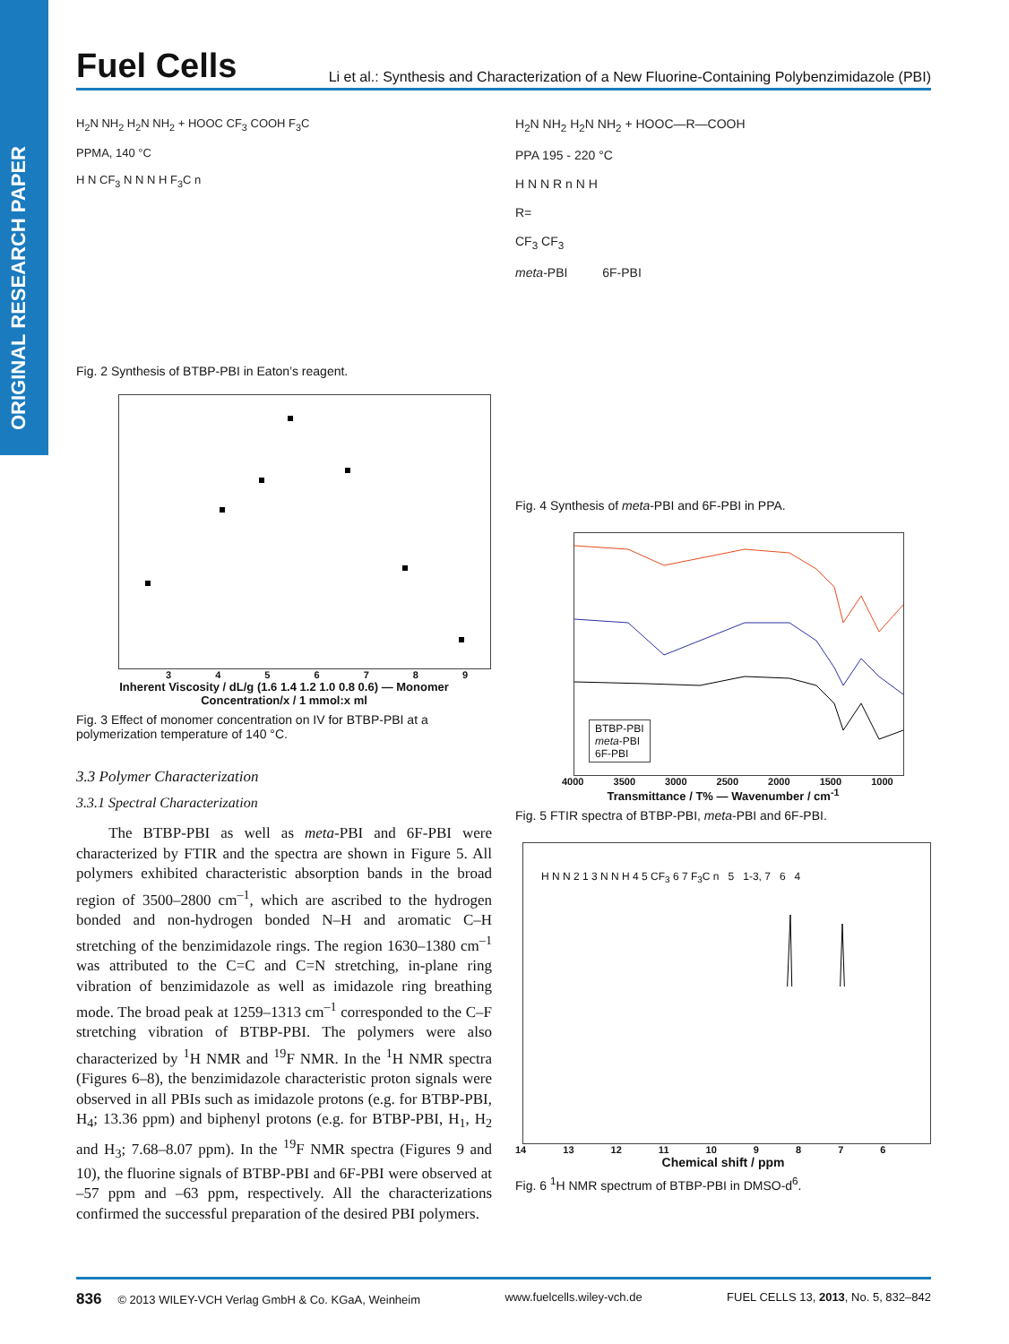ORIGINAL RESEARCH PAPER
Fuel Cells Li et al.: Synthesis and Characterization of a New Fluorine-Containing Polybenzimidazole (PBI)
H<sub>2</sub>N NH<sub>2</sub> H<sub>2</sub>N NH<sub>2</sub> + HOOC CF<sub>3</sub> COOH F<sub>3</sub>C
PPMA, 140 °C
H N CF<sub>3</sub> N N N H F<sub>3</sub>C n
Fig. 2 Synthesis of BTBP-PBI in Eaton’s reagent.
3 4 5 6 7 8 9
Inherent Viscosity / dL/g (1.6 1.4 1.2 1.0 0.8 0.6) — Monomer Concentration/x / 1 mmol:x ml
Fig. 3 Effect of monomer concentration on IV for BTBP-PBI at a polymerization temperature of 140 °C.
3.3 Polymer Characterization
3.3.1 Spectral Characterization
The BTBP-PBI as well as meta-PBI and 6F-PBI were characterized by FTIR and the spectra are shown in Figure 5. All polymers exhibited characteristic absorption bands in the broad region of 3500–2800 cm<sup>–1</sup>, which are ascribed to the hydrogen bonded and non-hydrogen bonded N–H and aromatic C–H stretching of the benzimidazole rings. The region 1630–1380 cm<sup>–1</sup> was attributed to the C=C and C=N stretching, in-plane ring vibration of benzimidazole as well as imidazole ring breathing mode. The broad peak at 1259–1313 cm<sup>–1</sup> corresponded to the C–F stretching vibration of BTBP-PBI. The polymers were also characterized by <sup>1</sup>H NMR and <sup>19</sup>F NMR. In the <sup>1</sup>H NMR spectra (Figures 6–8), the benzimidazole characteristic proton signals were observed in all PBIs such as imidazole protons (e.g. for BTBP-PBI, H<sub>4</sub>; 13.36 ppm) and biphenyl protons (e.g. for BTBP-PBI, H<sub>1</sub>, H<sub>2</sub> and H<sub>3</sub>; 7.68–8.07 ppm). In the <sup>19</sup>F NMR spectra (Figures 9 and 10), the fluorine signals of BTBP-PBI and 6F-PBI were observed at –57 ppm and –63 ppm, respectively. All the characterizations confirmed the successful preparation of the desired PBI polymers.
H<sub>2</sub>N NH<sub>2</sub> H<sub>2</sub>N NH<sub>2</sub> + HOOC—R—COOH
PPA 195 - 220 °C
H N N R n N H
R=
CF<sub>3</sub> CF<sub>3</sub>
meta-PBI 6F-PBI
Fig. 4 Synthesis of meta-PBI and 6F-PBI in PPA.
BTBP-PBI
meta-PBI
6F-PBI
4000 3500 3000 2500 2000 1500 1000
Transmittance / T% — Wavenumber / cm<sup>-1</sup>
Fig. 5 FTIR spectra of BTBP-PBI, meta-PBI and 6F-PBI.
H N N 2 1 3 N N H 4 5 CF<sub>3</sub> 6 7 F<sub>3</sub>C n 5 1-3, 7 6 4
14 13 12 11 10 9 8 7 6
Chemical shift / ppm
Fig. 6 <sup>1</sup>H NMR spectrum of BTBP-PBI in DMSO-d<sup>6</sup>.
836 © 2013 WILEY-VCH Verlag GmbH & Co. KGaA, Weinheim www.fuelcells.wiley-vch.de FUEL CELLS 13, 2013, No. 5, 832–842